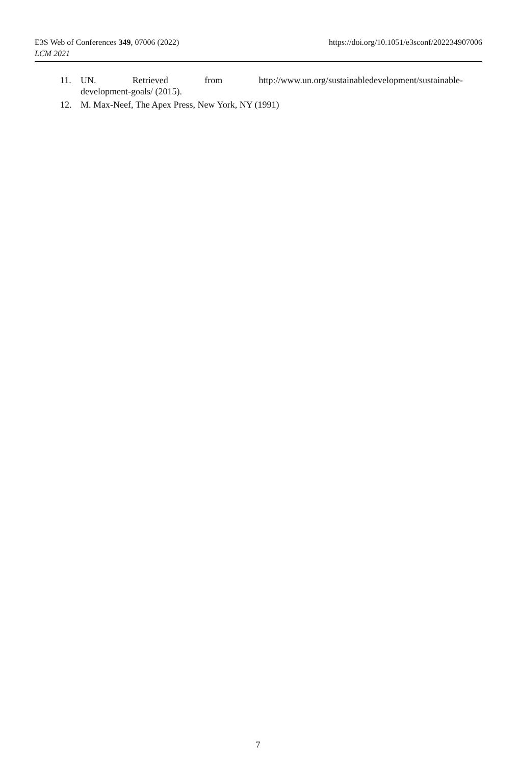E3S Web of Conferences 349, 07006 (2022) https://doi.org/10.1051/e3sconf/202234907006
LCM 2021
11. UN. Retrieved from http://www.un.org/sustainabledevelopment/sustainable-development-goals/ (2015).
12. M. Max-Neef, The Apex Press, New York, NY (1991)
7